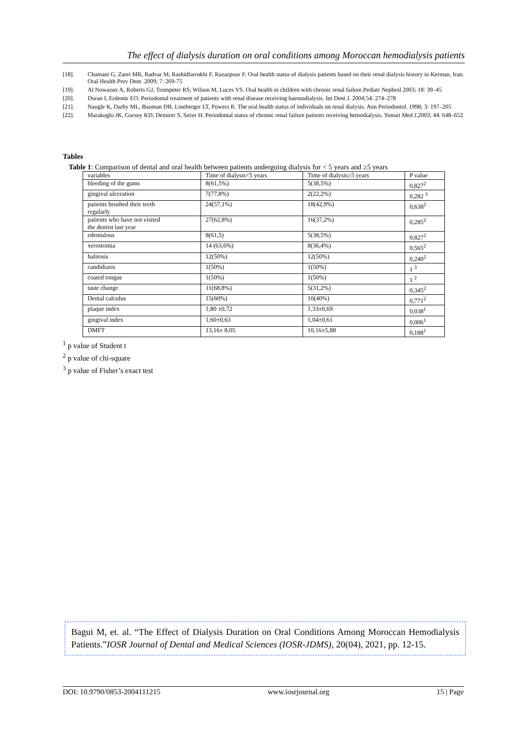The effect of dialysis duration on oral conditions among Moroccan hemodialysis patients
[18]. Chamani G, Zarei MR, Radvar M, Rashidfarrokhi F, Razazpour F. Oral health status of dialysis patients based on their renal dialysis history in Kerman, Iran. Oral Health Prev Dent. 2009; 7: 269-75
[19]. Al Nowaiser A, Roberts GJ, Trompeter RS, Wilson M, Luces VS. Oral health in children with chronic renal failure.Pediatr Nephrol 2003; 18: 39–45
[20]. Duran I, Erdemir EO. Periodontal treatment of patients with renal disease receiving haemodialysis. Int Dent J. 2004;54: 274–278
[21]. Naugle K, Darby ML, Bauman DB, Lineberger LT, Powers R. The oral health status of individuals on renal dialysis. Ann Periodontol. 1998; 3: 197–205
[22]. Marakoglu JK, Gursoy KD, Demirer S, Sezer H. Periodontal status of chronic renal failure patients receiving hemodialysis. Yonsei Med J.2003; 44: 648–652
Tables
Table 1: Comparison of dental and oral health between patients undergoing dialysis for < 5 years and ≥5 years
| variables | Time of dialysis<5 years | Time of dialysis≥5 years | P value |
| bleeding of the gums | 8(61,5%) | 5(38,5%) | 0,827<sup>2</sup> |
| gingival ulceration | 7(77,8%) | 2(22,2%) | 0,282 <sup>3</sup> |
| patients brushed their teeth regularly | 24(57,1%) | 18(42,9%) | 0,638<sup>2</sup> |
| patients who have not visited the dentist last year | 27(62,8%) | 16(37,2%) | 0,285<sup>2</sup> |
| edentulous | 8(61,5) | 5(38,5%) | 0,827<sup>2</sup> |
| xerostomia | 14 (63,6%) | 8(36,4%) | 0,565<sup>2</sup> |
| halitosis | 12(50%) | 12(50%) | 0,240<sup>2</sup> |
| candidiasis | 1(50%) | 1(50%) | 1 <sup>3</sup> |
| coated tongue | 1(50%) | 1(50%) | 1 <sup>2</sup> |
| taste change | 11(68,8%) | 5(31,2%) | 0,345<sup>2</sup> |
| Dental calculus | 15(60%) | 10(40%) | 0,771<sup>2</sup> |
| plaque index | 1,80 ±0,72 | 1,33±0,69 | 0,038<sup>1</sup> |
| gingival index | 1,60±0,63 | 1,04±0,61 | 0,006<sup>1</sup> |
| DMFT | 13,16± 8,05 | 10,16±5,88 | 0,188<sup>1</sup> |
<sup>1</sup> p value of Student t
<sup>2</sup> p value of chi-square
<sup>3</sup> p value of Fisher’s exact test
Bagui M, et. al. “The Effect of Dialysis Duration on Oral Conditions Among Moroccan Hemodialysis Patients.”IOSR Journal of Dental and Medical Sciences (IOSR-JDMS), 20(04), 2021, pp. 12-15.
DOI: 10.9790/0853-2004111215 www.iosrjournal.org 15 | Page